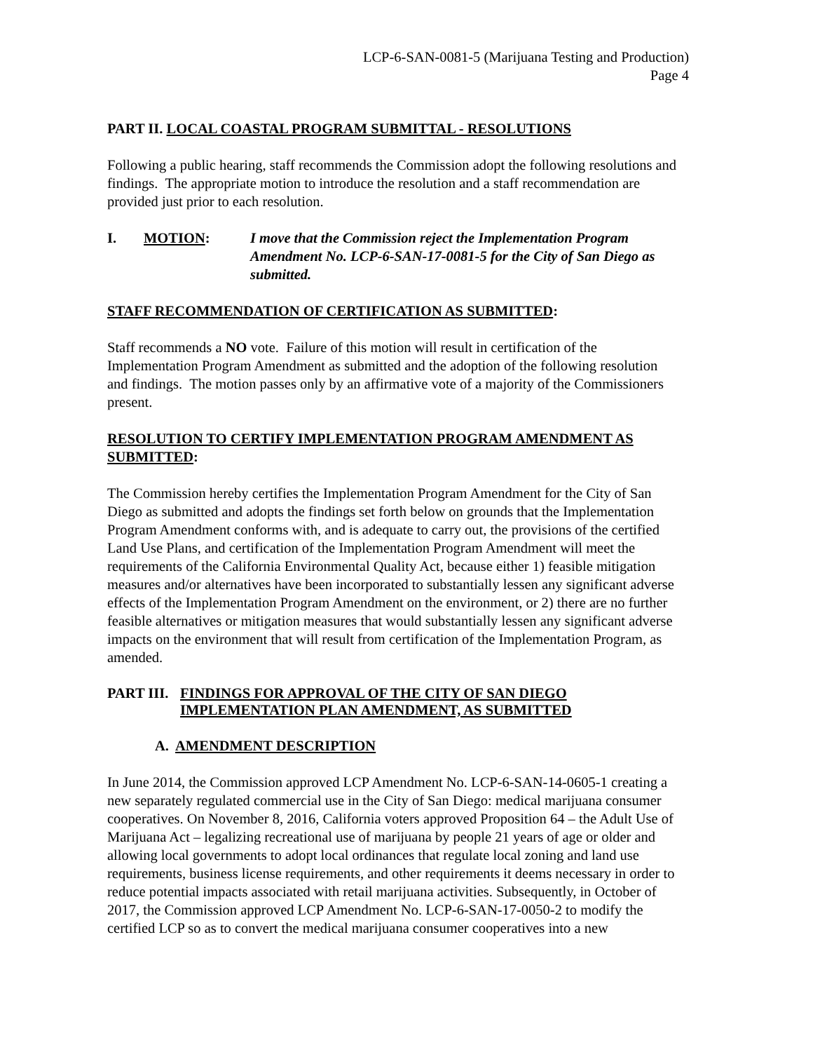LCP-6-SAN-0081-5 (Marijuana Testing and Production)
Page 4
PART II. LOCAL COASTAL PROGRAM SUBMITTAL - RESOLUTIONS
Following a public hearing, staff recommends the Commission adopt the following resolutions and findings. The appropriate motion to introduce the resolution and a staff recommendation are provided just prior to each resolution.
I. MOTION: I move that the Commission reject the Implementation Program Amendment No. LCP-6-SAN-17-0081-5 for the City of San Diego as submitted.
STAFF RECOMMENDATION OF CERTIFICATION AS SUBMITTED:
Staff recommends a NO vote. Failure of this motion will result in certification of the Implementation Program Amendment as submitted and the adoption of the following resolution and findings. The motion passes only by an affirmative vote of a majority of the Commissioners present.
RESOLUTION TO CERTIFY IMPLEMENTATION PROGRAM AMENDMENT AS SUBMITTED:
The Commission hereby certifies the Implementation Program Amendment for the City of San Diego as submitted and adopts the findings set forth below on grounds that the Implementation Program Amendment conforms with, and is adequate to carry out, the provisions of the certified Land Use Plans, and certification of the Implementation Program Amendment will meet the requirements of the California Environmental Quality Act, because either 1) feasible mitigation measures and/or alternatives have been incorporated to substantially lessen any significant adverse effects of the Implementation Program Amendment on the environment, or 2) there are no further feasible alternatives or mitigation measures that would substantially lessen any significant adverse impacts on the environment that will result from certification of the Implementation Program, as amended.
PART III.
FINDINGS FOR APPROVAL OF THE CITY OF SAN DIEGO
IMPLEMENTATION PLAN AMENDMENT, AS SUBMITTED
A. AMENDMENT DESCRIPTION
In June 2014, the Commission approved LCP Amendment No. LCP-6-SAN-14-0605-1 creating a new separately regulated commercial use in the City of San Diego: medical marijuana consumer cooperatives. On November 8, 2016, California voters approved Proposition 64 – the Adult Use of Marijuana Act – legalizing recreational use of marijuana by people 21 years of age or older and allowing local governments to adopt local ordinances that regulate local zoning and land use requirements, business license requirements, and other requirements it deems necessary in order to reduce potential impacts associated with retail marijuana activities. Subsequently, in October of 2017, the Commission approved LCP Amendment No. LCP-6-SAN-17-0050-2 to modify the certified LCP so as to convert the medical marijuana consumer cooperatives into a new